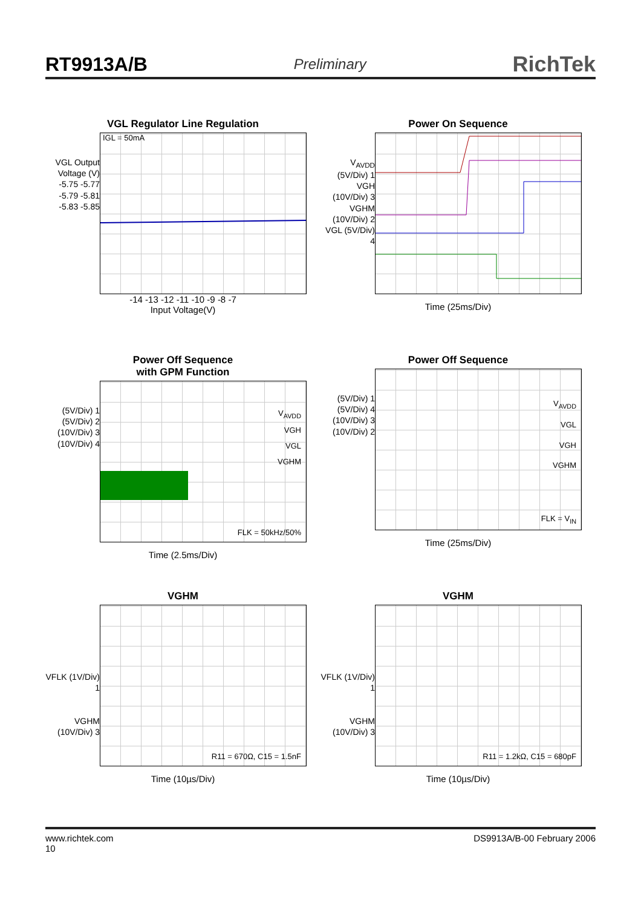RT9913A/B Preliminary RichTek
VGL Regulator Line Regulation
VGL Output Voltage (V)
-5.75 -5.77 -5.79 -5.81 -5.83 -5.85
IGL = 50mA
-14 -13 -12 -11 -10 -9 -8 -7
Input Voltage(V)
Power On Sequence
V<sub>AVDD</sub> (5V/Div) 1
VGH (10V/Div) 3
VGHM (10V/Div) 2
VGL (5V/Div) 4
Time (25ms/Div)
Power Off Sequence
with GPM Function
(5V/Div) 1
(5V/Div) 2
(10V/Div) 3
(10V/Div) 4
V<sub>AVDD</sub>
VGH
VGL
VGHM
FLK = 50kHz/50%
Time (2.5ms/Div)
Power Off Sequence
(5V/Div) 1
(5V/Div) 4
(10V/Div) 3
(10V/Div) 2
V<sub>AVDD</sub>
VGL
VGH
VGHM
FLK = V<sub>IN</sub>
Time (25ms/Div)
VGHM
VFLK (1V/Div) 1
VGHM (10V/Div) 3
R11 = 670Ω, C15 = 1.5nF
Time (10µs/Div)
VGHM
VFLK (1V/Div) 1
VGHM (10V/Div) 3
R11 = 1.2kΩ, C15 = 680pF
Time (10µs/Div)
www.richtek.com
10 DS9913A/B-00 February 2006